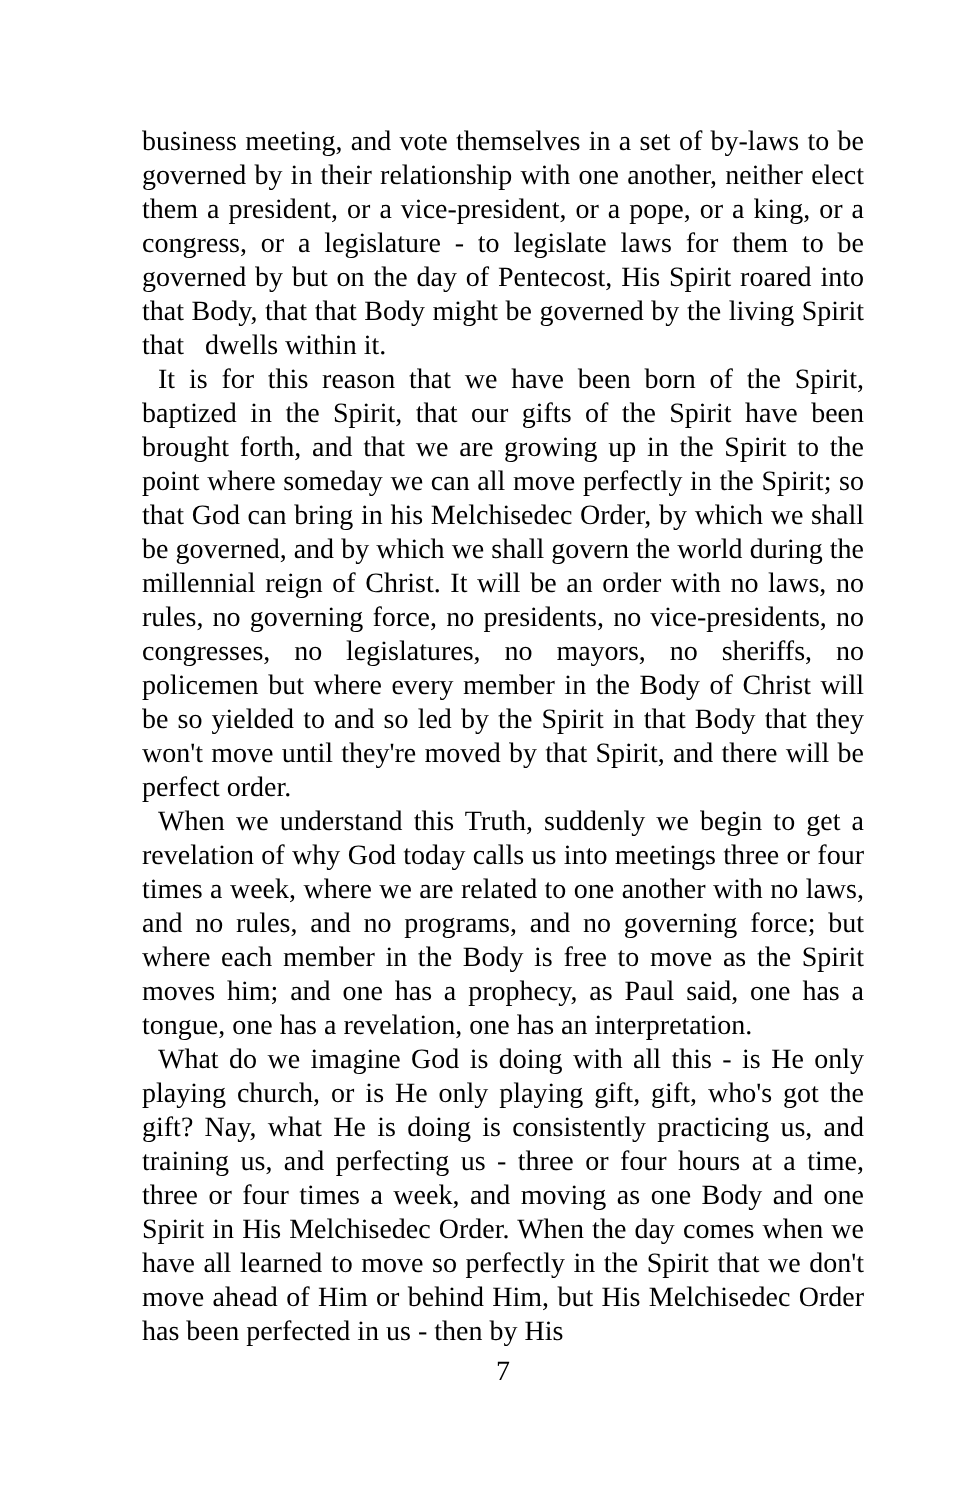business meeting, and vote themselves in a set of by-laws to be governed by in their relationship with one another, neither elect them a president, or a vice-president, or a pope, or a king, or a congress, or a legislature - to legislate laws for them to be governed by but on the day of Pentecost, His Spirit roared into that Body, that that Body might be governed by the living Spirit that dwells within it.
It is for this reason that we have been born of the Spirit, baptized in the Spirit, that our gifts of the Spirit have been brought forth, and that we are growing up in the Spirit to the point where someday we can all move perfectly in the Spirit; so that God can bring in his Melchisedec Order, by which we shall be governed, and by which we shall govern the world during the millennial reign of Christ. It will be an order with no laws, no rules, no governing force, no presidents, no vice-presidents, no congresses, no legislatures, no mayors, no sheriffs, no policemen but where every member in the Body of Christ will be so yielded to and so led by the Spirit in that Body that they won't move until they're moved by that Spirit, and there will be perfect order.
When we understand this Truth, suddenly we begin to get a revelation of why God today calls us into meetings three or four times a week, where we are related to one another with no laws, and no rules, and no programs, and no governing force; but where each member in the Body is free to move as the Spirit moves him; and one has a prophecy, as Paul said, one has a tongue, one has a revelation, one has an interpretation.
What do we imagine God is doing with all this - is He only playing church, or is He only playing gift, gift, who's got the gift? Nay, what He is doing is consistently practicing us, and training us, and perfecting us - three or four hours at a time, three or four times a week, and moving as one Body and one Spirit in His Melchisedec Order. When the day comes when we have all learned to move so perfectly in the Spirit that we don't move ahead of Him or behind Him, but His Melchisedec Order has been perfected in us - then by His
7